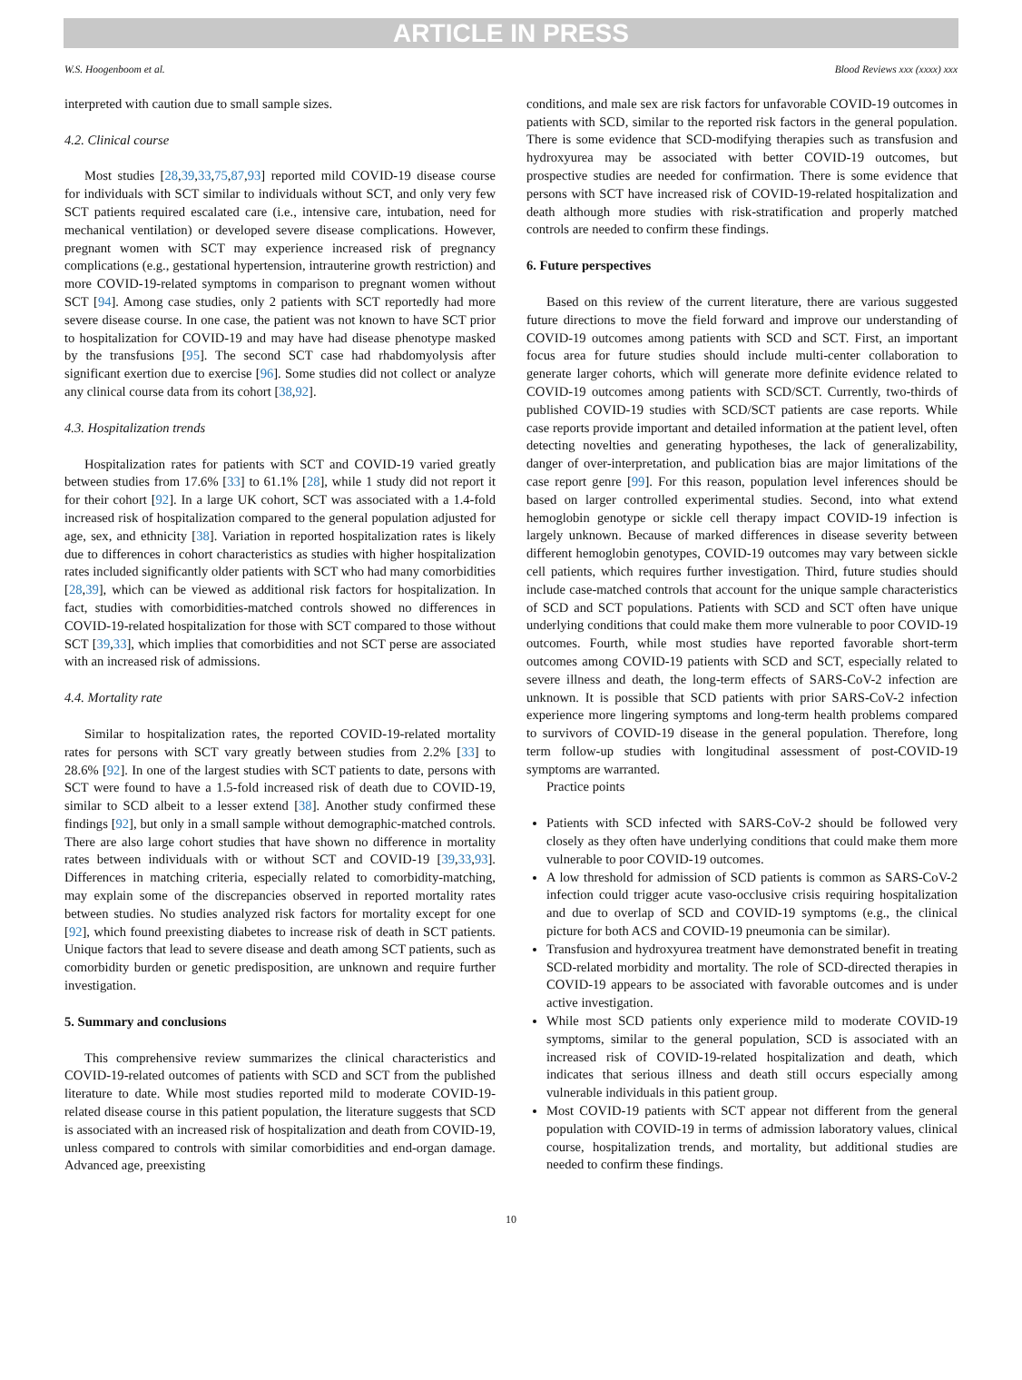ARTICLE IN PRESS
W.S. Hoogenboom et al. Blood Reviews xxx (xxxx) xxx
interpreted with caution due to small sample sizes.
4.2. Clinical course
Most studies [28,39,33,75,87,93] reported mild COVID-19 disease course for individuals with SCT similar to individuals without SCT, and only very few SCT patients required escalated care (i.e., intensive care, intubation, need for mechanical ventilation) or developed severe disease complications. However, pregnant women with SCT may experience increased risk of pregnancy complications (e.g., gestational hypertension, intrauterine growth restriction) and more COVID-19-related symptoms in comparison to pregnant women without SCT [94]. Among case studies, only 2 patients with SCT reportedly had more severe disease course. In one case, the patient was not known to have SCT prior to hospitalization for COVID-19 and may have had disease phenotype masked by the transfusions [95]. The second SCT case had rhabdomyolysis after significant exertion due to exercise [96]. Some studies did not collect or analyze any clinical course data from its cohort [38,92].
4.3. Hospitalization trends
Hospitalization rates for patients with SCT and COVID-19 varied greatly between studies from 17.6% [33] to 61.1% [28], while 1 study did not report it for their cohort [92]. In a large UK cohort, SCT was associated with a 1.4-fold increased risk of hospitalization compared to the general population adjusted for age, sex, and ethnicity [38]. Variation in reported hospitalization rates is likely due to differences in cohort characteristics as studies with higher hospitalization rates included significantly older patients with SCT who had many comorbidities [28,39], which can be viewed as additional risk factors for hospitalization. In fact, studies with comorbidities-matched controls showed no differences in COVID-19-related hospitalization for those with SCT compared to those without SCT [39,33], which implies that comorbidities and not SCT perse are associated with an increased risk of admissions.
4.4. Mortality rate
Similar to hospitalization rates, the reported COVID-19-related mortality rates for persons with SCT vary greatly between studies from 2.2% [33] to 28.6% [92]. In one of the largest studies with SCT patients to date, persons with SCT were found to have a 1.5-fold increased risk of death due to COVID-19, similar to SCD albeit to a lesser extend [38]. Another study confirmed these findings [92], but only in a small sample without demographic-matched controls. There are also large cohort studies that have shown no difference in mortality rates between individuals with or without SCT and COVID-19 [39,33,93]. Differences in matching criteria, especially related to comorbidity-matching, may explain some of the discrepancies observed in reported mortality rates between studies. No studies analyzed risk factors for mortality except for one [92], which found preexisting diabetes to increase risk of death in SCT patients. Unique factors that lead to severe disease and death among SCT patients, such as comorbidity burden or genetic predisposition, are unknown and require further investigation.
5. Summary and conclusions
This comprehensive review summarizes the clinical characteristics and COVID-19-related outcomes of patients with SCD and SCT from the published literature to date. While most studies reported mild to moderate COVID-19-related disease course in this patient population, the literature suggests that SCD is associated with an increased risk of hospitalization and death from COVID-19, unless compared to controls with similar comorbidities and end-organ damage. Advanced age, preexisting
conditions, and male sex are risk factors for unfavorable COVID-19 outcomes in patients with SCD, similar to the reported risk factors in the general population. There is some evidence that SCD-modifying therapies such as transfusion and hydroxyurea may be associated with better COVID-19 outcomes, but prospective studies are needed for confirmation. There is some evidence that persons with SCT have increased risk of COVID-19-related hospitalization and death although more studies with risk-stratification and properly matched controls are needed to confirm these findings.
6. Future perspectives
Based on this review of the current literature, there are various suggested future directions to move the field forward and improve our understanding of COVID-19 outcomes among patients with SCD and SCT. First, an important focus area for future studies should include multi-center collaboration to generate larger cohorts, which will generate more definite evidence related to COVID-19 outcomes among patients with SCD/SCT. Currently, two-thirds of published COVID-19 studies with SCD/SCT patients are case reports. While case reports provide important and detailed information at the patient level, often detecting novelties and generating hypotheses, the lack of generalizability, danger of over-interpretation, and publication bias are major limitations of the case report genre [99]. For this reason, population level inferences should be based on larger controlled experimental studies. Second, into what extend hemoglobin genotype or sickle cell therapy impact COVID-19 infection is largely unknown. Because of marked differences in disease severity between different hemoglobin genotypes, COVID-19 outcomes may vary between sickle cell patients, which requires further investigation. Third, future studies should include case-matched controls that account for the unique sample characteristics of SCD and SCT populations. Patients with SCD and SCT often have unique underlying conditions that could make them more vulnerable to poor COVID-19 outcomes. Fourth, while most studies have reported favorable short-term outcomes among COVID-19 patients with SCD and SCT, especially related to severe illness and death, the long-term effects of SARS-CoV-2 infection are unknown. It is possible that SCD patients with prior SARS-CoV-2 infection experience more lingering symptoms and long-term health problems compared to survivors of COVID-19 disease in the general population. Therefore, long term follow-up studies with longitudinal assessment of post-COVID-19 symptoms are warranted.
Practice points
Patients with SCD infected with SARS-CoV-2 should be followed very closely as they often have underlying conditions that could make them more vulnerable to poor COVID-19 outcomes.
A low threshold for admission of SCD patients is common as SARS-CoV-2 infection could trigger acute vaso-occlusive crisis requiring hospitalization and due to overlap of SCD and COVID-19 symptoms (e.g., the clinical picture for both ACS and COVID-19 pneumonia can be similar).
Transfusion and hydroxyurea treatment have demonstrated benefit in treating SCD-related morbidity and mortality. The role of SCD-directed therapies in COVID-19 appears to be associated with favorable outcomes and is under active investigation.
While most SCD patients only experience mild to moderate COVID-19 symptoms, similar to the general population, SCD is associated with an increased risk of COVID-19-related hospitalization and death, which indicates that serious illness and death still occurs especially among vulnerable individuals in this patient group.
Most COVID-19 patients with SCT appear not different from the general population with COVID-19 in terms of admission laboratory values, clinical course, hospitalization trends, and mortality, but additional studies are needed to confirm these findings.
10